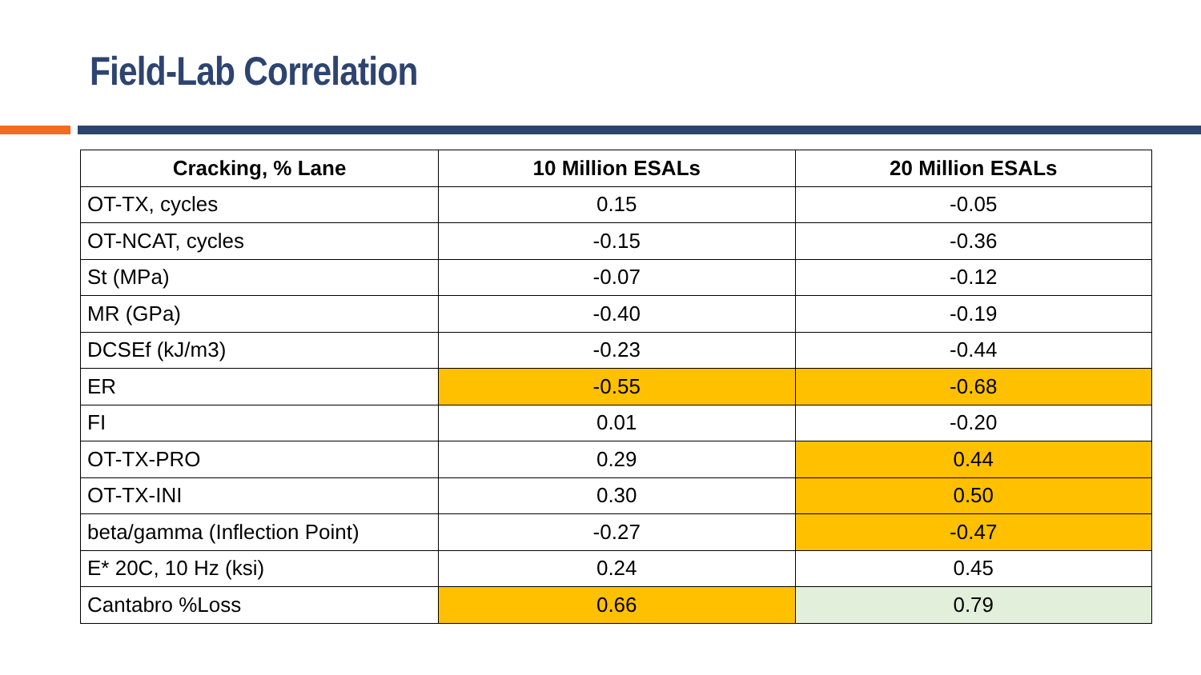Field-Lab Correlation
| Cracking, % Lane | 10 Million ESALs | 20 Million ESALs |
| --- | --- | --- |
| OT-TX, cycles | 0.15 | -0.05 |
| OT-NCAT, cycles | -0.15 | -0.36 |
| St (MPa) | -0.07 | -0.12 |
| MR (GPa) | -0.40 | -0.19 |
| DCSEf (kJ/m3) | -0.23 | -0.44 |
| ER | -0.55 | -0.68 |
| FI | 0.01 | -0.20 |
| OT-TX-PRO | 0.29 | 0.44 |
| OT-TX-INI | 0.30 | 0.50 |
| beta/gamma (Inflection Point) | -0.27 | -0.47 |
| E* 20C, 10 Hz (ksi) | 0.24 | 0.45 |
| Cantabro %Loss | 0.66 | 0.79 |